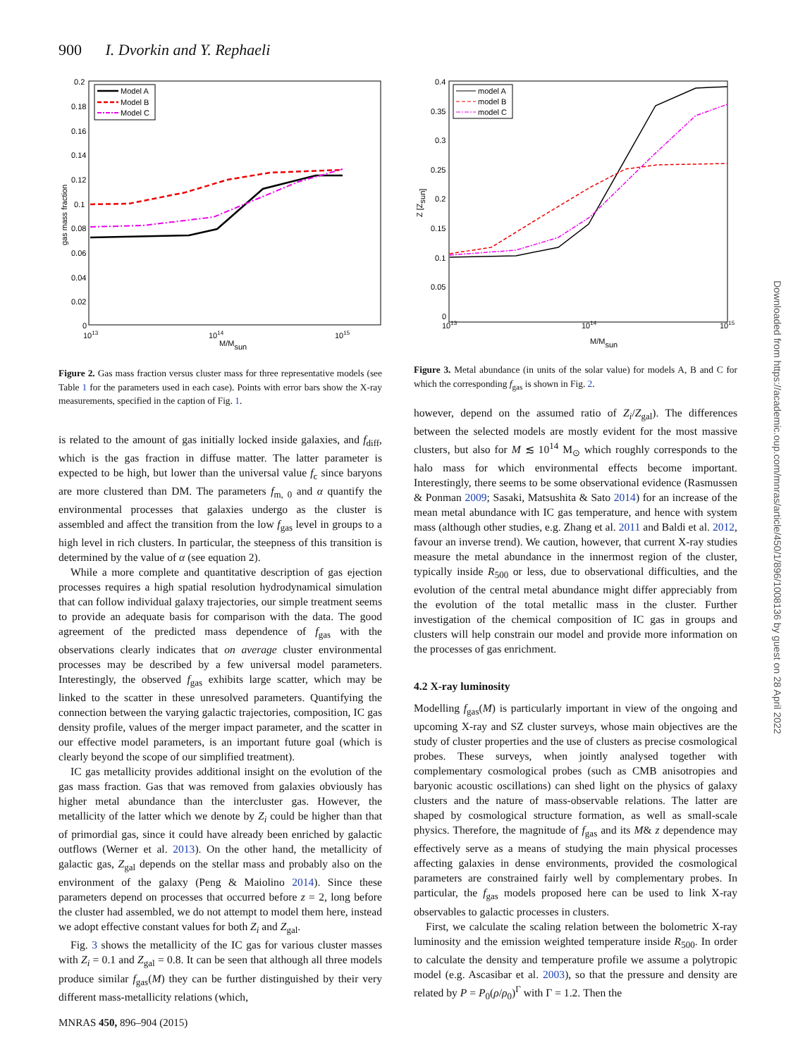900 I. Dvorkin and Y. Rephaeli
0.2
0.18
0.16
0.14
0.12
0.1
0.08
0.06
0.04
0.02
0
1013
1014
1015
M/Msun
gas mass fraction
Model A
Model B
Model C
Figure 2. Gas mass fraction versus cluster mass for three representative models (see Table 1 for the parameters used in each case). Points with error bars show the X-ray measurements, specified in the caption of Fig. 1.
is related to the amount of gas initially locked inside galaxies, and f<sub>diff</sub>, which is the gas fraction in diffuse matter. The latter parameter is expected to be high, but lower than the universal value f<sub>c</sub> since baryons are more clustered than DM. The parameters f<sub>m, 0</sub> and α quantify the environmental processes that galaxies undergo as the cluster is assembled and affect the transition from the low f<sub>gas</sub> level in groups to a high level in rich clusters. In particular, the steepness of this transition is determined by the value of α (see equation 2).
While a more complete and quantitative description of gas ejection processes requires a high spatial resolution hydrodynamical simulation that can follow individual galaxy trajectories, our simple treatment seems to provide an adequate basis for comparison with the data. The good agreement of the predicted mass dependence of f<sub>gas</sub> with the observations clearly indicates that on average cluster environmental processes may be described by a few universal model parameters. Interestingly, the observed f<sub>gas</sub> exhibits large scatter, which may be linked to the scatter in these unresolved parameters. Quantifying the connection between the varying galactic trajectories, composition, IC gas density profile, values of the merger impact parameter, and the scatter in our effective model parameters, is an important future goal (which is clearly beyond the scope of our simplified treatment).
IC gas metallicity provides additional insight on the evolution of the gas mass fraction. Gas that was removed from galaxies obviously has higher metal abundance than the intercluster gas. However, the metallicity of the latter which we denote by Z<sub>i</sub> could be higher than that of primordial gas, since it could have already been enriched by galactic outflows (Werner et al. 2013). On the other hand, the metallicity of galactic gas, Z<sub>gal</sub> depends on the stellar mass and probably also on the environment of the galaxy (Peng & Maiolino 2014). Since these parameters depend on processes that occurred before z = 2, long before the cluster had assembled, we do not attempt to model them here, instead we adopt effective constant values for both Z<sub>i</sub> and Z<sub>gal</sub>.
Fig. 3 shows the metallicity of the IC gas for various cluster masses with Z<sub>i</sub> = 0.1 and Z<sub>gal</sub> = 0.8. It can be seen that although all three models produce similar f<sub>gas</sub>(M) they can be further distinguished by their very different mass-metallicity relations (which,
0.4
0.35
0.3
0.25
0.2
0.15
0.1
0.05
0
1013
1014
1015
M/Msun
Z [Zsun]
model A
model B
model C
Figure 3. Metal abundance (in units of the solar value) for models A, B and C for which the corresponding f<sub>gas</sub> is shown in Fig. 2.
however, depend on the assumed ratio of Z<sub>i</sub>/Z<sub>gal</sub>). The differences between the selected models are mostly evident for the most massive clusters, but also for M ≲ 10<sup>14</sup> M<sub>⊙</sub> which roughly corresponds to the halo mass for which environmental effects become important. Interestingly, there seems to be some observational evidence (Rasmussen & Ponman 2009; Sasaki, Matsushita & Sato 2014) for an increase of the mean metal abundance with IC gas temperature, and hence with system mass (although other studies, e.g. Zhang et al. 2011 and Baldi et al. 2012, favour an inverse trend). We caution, however, that current X-ray studies measure the metal abundance in the innermost region of the cluster, typically inside R<sub>500</sub> or less, due to observational difficulties, and the evolution of the central metal abundance might differ appreciably from the evolution of the total metallic mass in the cluster. Further investigation of the chemical composition of IC gas in groups and clusters will help constrain our model and provide more information on the processes of gas enrichment.
4.2 X-ray luminosity
Modelling f<sub>gas</sub>(M) is particularly important in view of the ongoing and upcoming X-ray and SZ cluster surveys, whose main objectives are the study of cluster properties and the use of clusters as precise cosmological probes. These surveys, when jointly analysed together with complementary cosmological probes (such as CMB anisotropies and baryonic acoustic oscillations) can shed light on the physics of galaxy clusters and the nature of mass-observable relations. The latter are shaped by cosmological structure formation, as well as small-scale physics. Therefore, the magnitude of f<sub>gas</sub> and its M& z dependence may effectively serve as a means of studying the main physical processes affecting galaxies in dense environments, provided the cosmological parameters are constrained fairly well by complementary probes. In particular, the f<sub>gas</sub> models proposed here can be used to link X-ray observables to galactic processes in clusters.
First, we calculate the scaling relation between the bolometric X-ray luminosity and the emission weighted temperature inside R<sub>500</sub>. In order to calculate the density and temperature profile we assume a polytropic model (e.g. Ascasibar et al. 2003), so that the pressure and density are related by P = P<sub>0</sub>(ρ/ρ<sub>0</sub>)<sup>Γ</sup> with Γ = 1.2. Then the
Downloaded from https://academic.oup.com/mnras/article/450/1/896/1008136 by guest on 28 April 2022
MNRAS 450, 896–904 (2015)